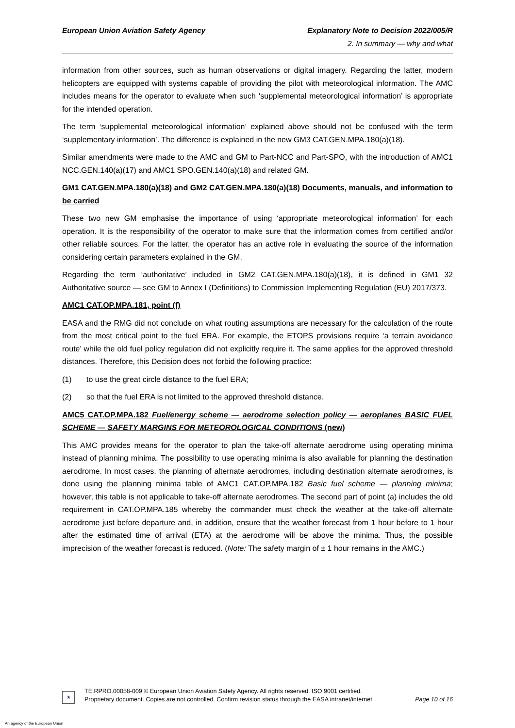European Union Aviation Safety Agency
Explanatory Note to Decision 2022/005/R
2. In summary — why and what
information from other sources, such as human observations or digital imagery. Regarding the latter, modern helicopters are equipped with systems capable of providing the pilot with meteorological information. The AMC includes means for the operator to evaluate when such ‘supplemental meteorological information’ is appropriate for the intended operation.
The term ‘supplemental meteorological information’ explained above should not be confused with the term ‘supplementary information’. The difference is explained in the new GM3 CAT.GEN.MPA.180(a)(18).
Similar amendments were made to the AMC and GM to Part-NCC and Part-SPO, with the introduction of AMC1 NCC.GEN.140(a)(17) and AMC1 SPO.GEN.140(a)(18) and related GM.
GM1 CAT.GEN.MPA.180(a)(18) and GM2 CAT.GEN.MPA.180(a)(18) Documents, manuals, and information to be carried
These two new GM emphasise the importance of using ‘appropriate meteorological information’ for each operation. It is the responsibility of the operator to make sure that the information comes from certified and/or other reliable sources. For the latter, the operator has an active role in evaluating the source of the information considering certain parameters explained in the GM.
Regarding the term ‘authoritative’ included in GM2 CAT.GEN.MPA.180(a)(18), it is defined in GM1 32 Authoritative source — see GM to Annex I (Definitions) to Commission Implementing Regulation (EU) 2017/373.
AMC1 CAT.OP.MPA.181, point (f)
EASA and the RMG did not conclude on what routing assumptions are necessary for the calculation of the route from the most critical point to the fuel ERA. For example, the ETOPS provisions require ‘a terrain avoidance route’ while the old fuel policy regulation did not explicitly require it. The same applies for the approved threshold distances. Therefore, this Decision does not forbid the following practice:
(1) to use the great circle distance to the fuel ERA;
(2) so that the fuel ERA is not limited to the approved threshold distance.
AMC5 CAT.OP.MPA.182 Fuel/energy scheme — aerodrome selection policy — aeroplanes BASIC FUEL SCHEME — SAFETY MARGINS FOR METEOROLOGICAL CONDITIONS (new)
This AMC provides means for the operator to plan the take-off alternate aerodrome using operating minima instead of planning minima. The possibility to use operating minima is also available for planning the destination aerodrome. In most cases, the planning of alternate aerodromes, including destination alternate aerodromes, is done using the planning minima table of AMC1 CAT.OP.MPA.182 Basic fuel scheme — planning minima; however, this table is not applicable to take-off alternate aerodromes. The second part of point (a) includes the old requirement in CAT.OP.MPA.185 whereby the commander must check the weather at the take-off alternate aerodrome just before departure and, in addition, ensure that the weather forecast from 1 hour before to 1 hour after the estimated time of arrival (ETA) at the aerodrome will be above the minima. Thus, the possible imprecision of the weather forecast is reduced. (Note: The safety margin of ± 1 hour remains in the AMC.)
★
TE.RPRO.00058-009 © European Union Aviation Safety Agency. All rights reserved. ISO 9001 certified.
Proprietary document. Copies are not controlled. Confirm revision status through the EASA intranet/internet.
Page 10 of 16
An agency of the European Union